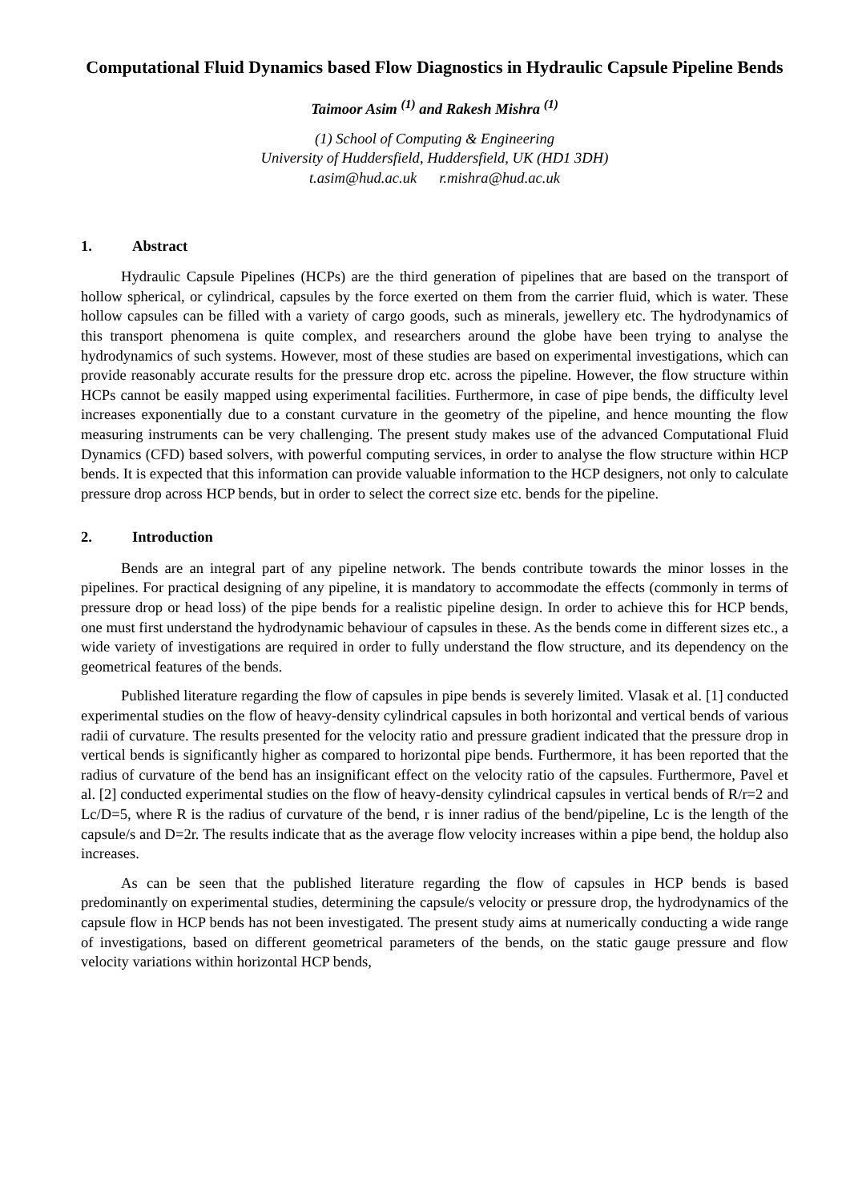Computational Fluid Dynamics based Flow Diagnostics in Hydraulic Capsule Pipeline Bends
Taimoor Asim <sup>(1)</sup> and Rakesh Mishra <sup>(1)</sup>
(1) School of Computing & Engineering
University of Huddersfield, Huddersfield, UK (HD1 3DH)
t.asim@hud.ac.uk r.mishra@hud.ac.uk
1. Abstract
Hydraulic Capsule Pipelines (HCPs) are the third generation of pipelines that are based on the transport of hollow spherical, or cylindrical, capsules by the force exerted on them from the carrier fluid, which is water. These hollow capsules can be filled with a variety of cargo goods, such as minerals, jewellery etc. The hydrodynamics of this transport phenomena is quite complex, and researchers around the globe have been trying to analyse the hydrodynamics of such systems. However, most of these studies are based on experimental investigations, which can provide reasonably accurate results for the pressure drop etc. across the pipeline. However, the flow structure within HCPs cannot be easily mapped using experimental facilities. Furthermore, in case of pipe bends, the difficulty level increases exponentially due to a constant curvature in the geometry of the pipeline, and hence mounting the flow measuring instruments can be very challenging. The present study makes use of the advanced Computational Fluid Dynamics (CFD) based solvers, with powerful computing services, in order to analyse the flow structure within HCP bends. It is expected that this information can provide valuable information to the HCP designers, not only to calculate pressure drop across HCP bends, but in order to select the correct size etc. bends for the pipeline.
2. Introduction
Bends are an integral part of any pipeline network. The bends contribute towards the minor losses in the pipelines. For practical designing of any pipeline, it is mandatory to accommodate the effects (commonly in terms of pressure drop or head loss) of the pipe bends for a realistic pipeline design. In order to achieve this for HCP bends, one must first understand the hydrodynamic behaviour of capsules in these. As the bends come in different sizes etc., a wide variety of investigations are required in order to fully understand the flow structure, and its dependency on the geometrical features of the bends.
Published literature regarding the flow of capsules in pipe bends is severely limited. Vlasak et al. [1] conducted experimental studies on the flow of heavy-density cylindrical capsules in both horizontal and vertical bends of various radii of curvature. The results presented for the velocity ratio and pressure gradient indicated that the pressure drop in vertical bends is significantly higher as compared to horizontal pipe bends. Furthermore, it has been reported that the radius of curvature of the bend has an insignificant effect on the velocity ratio of the capsules. Furthermore, Pavel et al. [2] conducted experimental studies on the flow of heavy-density cylindrical capsules in vertical bends of R/r=2 and Lc/D=5, where R is the radius of curvature of the bend, r is inner radius of the bend/pipeline, Lc is the length of the capsule/s and D=2r. The results indicate that as the average flow velocity increases within a pipe bend, the holdup also increases.
As can be seen that the published literature regarding the flow of capsules in HCP bends is based predominantly on experimental studies, determining the capsule/s velocity or pressure drop, the hydrodynamics of the capsule flow in HCP bends has not been investigated. The present study aims at numerically conducting a wide range of investigations, based on different geometrical parameters of the bends, on the static gauge pressure and flow velocity variations within horizontal HCP bends,